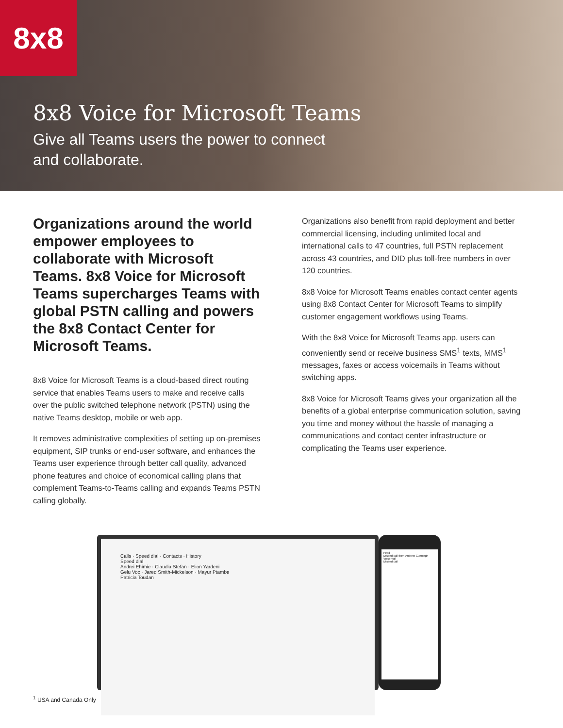8x8
8x8 Voice for Microsoft Teams
Give all Teams users the power to connect and collaborate.
Organizations around the world empower employees to collaborate with Microsoft Teams. 8x8 Voice for Microsoft Teams supercharges Teams with global PSTN calling and powers the 8x8 Contact Center for Microsoft Teams.
8x8 Voice for Microsoft Teams is a cloud-based direct routing service that enables Teams users to make and receive calls over the public switched telephone network (PSTN) using the native Teams desktop, mobile or web app.
It removes administrative complexities of setting up on-premises equipment, SIP trunks or end-user software, and enhances the Teams user experience through better call quality, advanced phone features and choice of economical calling plans that complement Teams-to-Teams calling and expands Teams PSTN calling globally.
Organizations also benefit from rapid deployment and better commercial licensing, including unlimited local and international calls to 47 countries, full PSTN replacement across 43 countries, and DID plus toll-free numbers in over 120 countries.
8x8 Voice for Microsoft Teams enables contact center agents using 8x8 Contact Center for Microsoft Teams to simplify customer engagement workflows using Teams.
With the 8x8 Voice for Microsoft Teams app, users can conveniently send or receive business SMS<sup>1</sup> texts, MMS<sup>1</sup> messages, faxes or access voicemails in Teams without switching apps.
8x8 Voice for Microsoft Teams gives your organization all the benefits of a global enterprise communication solution, saving you time and money without the hassle of managing a communications and contact center infrastructure or complicating the Teams user experience.
Calls · Speed dial · Contacts · History
Speed dial
Andrei Ehimie · Claudia Stefan · Elion Yardeni
Gelu Voc · Jared Smith-Mickelson · Mayur Ptambe
Patricia Toudan
Feed
Missed call from Andrew Cunningh
Voicemail
Missed call
<sup>1</sup> USA and Canada Only